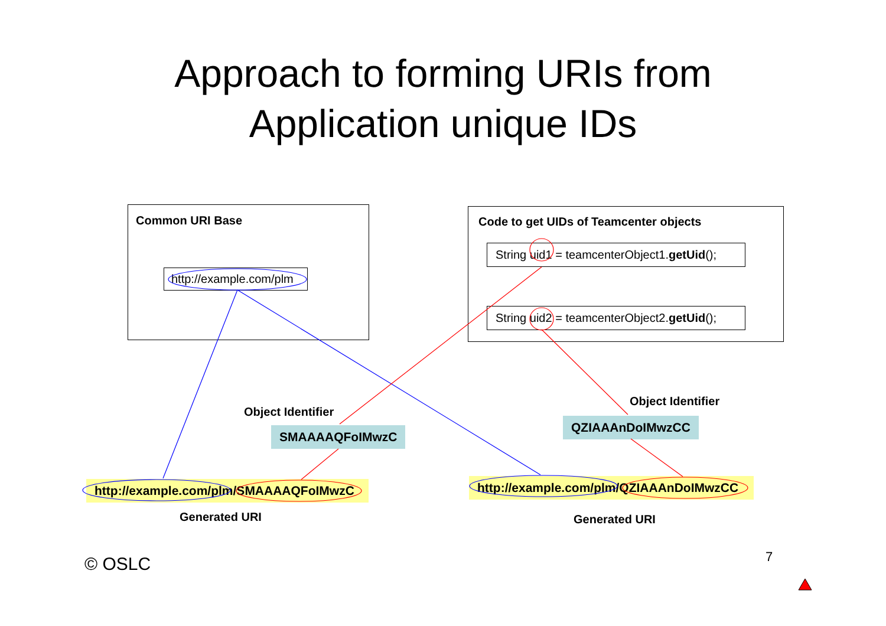Approach to forming URIs from
Application unique IDs
Common URI Base
http://example.com/plm
Code to get UIDs of Teamcenter objects
String uid1 = teamcenterObject1.getUid();
String uid2 = teamcenterObject2.getUid();
Object Identifier
SMAAAAQFoIMwzC
Object Identifier
QZIAAAnDoIMwzCC
http://example.com/plm/SMAAAAQFoIMwzC
http://example.com/plm/QZIAAAnDoIMwzCC
Generated URI Generated URI
© OSLC 7